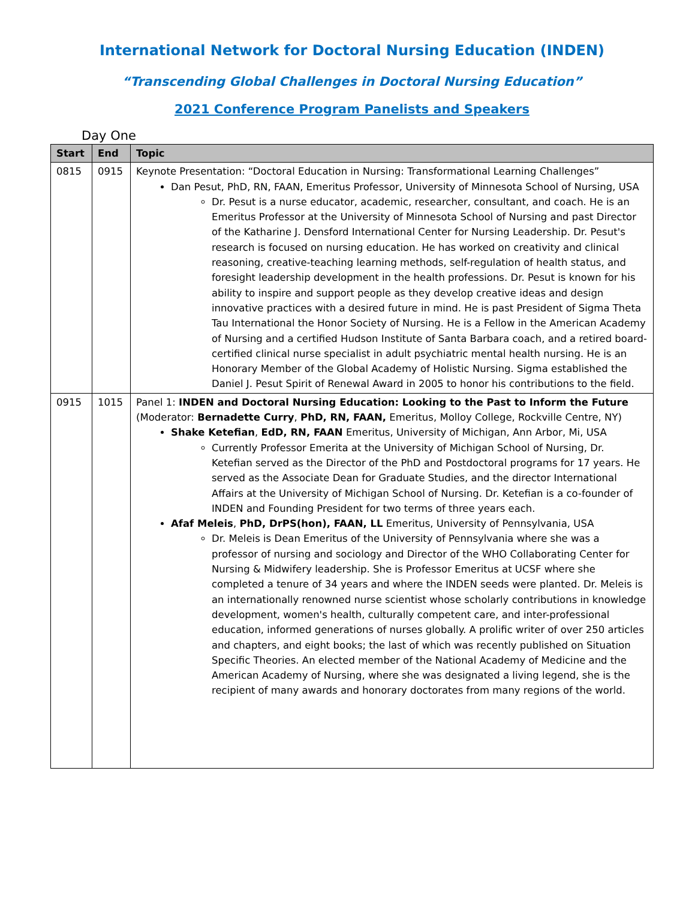International Network for Doctoral Nursing Education (INDEN)
“Transcending Global Challenges in Doctoral Nursing Education”
2021 Conference Program Panelists and Speakers
Day One
| Start | End | Topic |
| --- | --- | --- |
| 0815 | 0915 | Keynote Presentation: “Doctoral Education in Nursing: Transformational Learning Challenges” Dan Pesut, PhD, RN, FAAN, Emeritus Professor, University of Minnesota School of Nursing, USA Dr. Pesut is a nurse educator, academic, researcher, consultant, and coach. He is an Emeritus Professor at the University of Minnesota School of Nursing and past Director of the Katharine J. Densford International Center for Nursing Leadership. Dr. Pesut's research is focused on nursing education. He has worked on creativity and clinical reasoning, creative-teaching learning methods, self-regulation of health status, and foresight leadership development in the health professions. Dr. Pesut is known for his ability to inspire and support people as they develop creative ideas and design innovative practices with a desired future in mind. He is past President of Sigma Theta Tau International the Honor Society of Nursing. He is a Fellow in the American Academy of Nursing and a certified Hudson Institute of Santa Barbara coach, and a retired board-certified clinical nurse specialist in adult psychiatric mental health nursing. He is an Honorary Member of the Global Academy of Holistic Nursing. Sigma established the Daniel J. Pesut Spirit of Renewal Award in 2005 to honor his contributions to the field. |
| 0915 | 1015 | Panel 1: INDEN and Doctoral Nursing Education: Looking to the Past to Inform the Future (Moderator: Bernadette Curry , PhD, RN, FAAN, Emeritus, Molloy College, Rockville Centre, NY) Shake Ketefian , EdD, RN, FAAN Emeritus, University of Michigan, Ann Arbor, Mi, USA Currently Professor Emerita at the University of Michigan School of Nursing, Dr. Ketefian served as the Director of the PhD and Postdoctoral programs for 17 years. He served as the Associate Dean for Graduate Studies, and the director International Affairs at the University of Michigan School of Nursing. Dr. Ketefian is a co-founder of INDEN and Founding President for two terms of three years each. Afaf Meleis , PhD, DrPS(hon), FAAN, LL Emeritus, University of Pennsylvania, USA Dr. Meleis is Dean Emeritus of the University of Pennsylvania where she was a professor of nursing and sociology and Director of the WHO Collaborating Center for Nursing & Midwifery leadership. She is Professor Emeritus at UCSF where she completed a tenure of 34 years and where the INDEN seeds were planted. Dr. Meleis is an internationally renowned nurse scientist whose scholarly contributions in knowledge development, women's health, culturally competent care, and inter-professional education, informed generations of nurses globally. A prolific writer of over 250 articles and chapters, and eight books; the last of which was recently published on Situation Specific Theories. An elected member of the National Academy of Medicine and the American Academy of Nursing, where she was designated a living legend, she is the recipient of many awards and honorary doctorates from many regions of the world. |